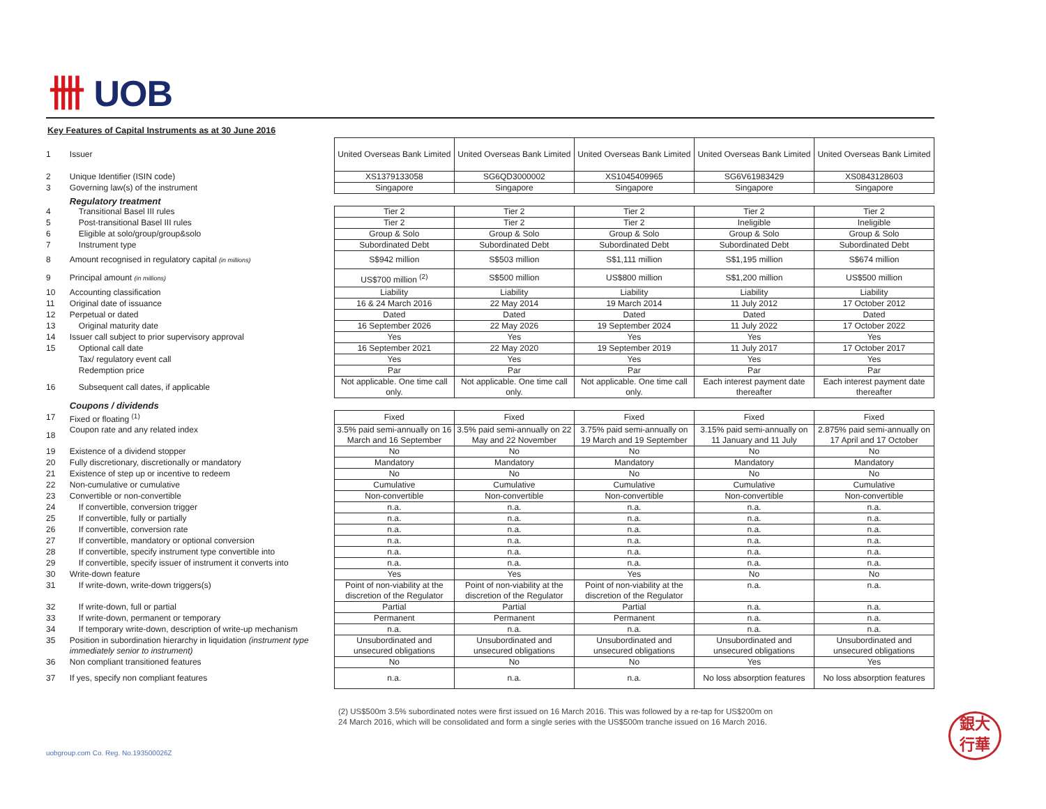卌 UOB
Key Features of Capital Instruments as at 30 June 2016
| 1 | Issuer | United Overseas Bank Limited | United Overseas Bank Limited | United Overseas Bank Limited | United Overseas Bank Limited | United Overseas Bank Limited |
| 2 | Unique Identifier (ISIN code) | XS1379133058 | SG6QD3000002 | XS1045409965 | SG6V61983429 | XS0843128603 |
| 3 | Governing law(s) of the instrument | Singapore | Singapore | Singapore | Singapore | Singapore |
| | Regulatory treatment | | | | | |
| 4 | Transitional Basel III rules | Tier 2 | Tier 2 | Tier 2 | Tier 2 | Tier 2 |
| 5 | Post-transitional Basel III rules | Tier 2 | Tier 2 | Tier 2 | Ineligible | Ineligible |
| 6 | Eligible at solo/group/group&solo | Group & Solo | Group & Solo | Group & Solo | Group & Solo | Group & Solo |
| 7 | Instrument type | Subordinated Debt | Subordinated Debt | Subordinated Debt | Subordinated Debt | Subordinated Debt |
| 8 | Amount recognised in regulatory capital (in millions) | S$942 million | S$503 million | S$1,111 million | S$1,195 million | S$674 million |
| 9 | Principal amount (in millions) | US$700 million <sup>(2)</sup> | S$500 million | US$800 million | S$1,200 million | US$500 million |
| 10 | Accounting classification | Liability | Liability | Liability | Liability | Liability |
| 11 | Original date of issuance | 16 & 24 March 2016 | 22 May 2014 | 19 March 2014 | 11 July 2012 | 17 October 2012 |
| 12 | Perpetual or dated | Dated | Dated | Dated | Dated | Dated |
| 13 | Original maturity date | 16 September 2026 | 22 May 2026 | 19 September 2024 | 11 July 2022 | 17 October 2022 |
| 14 | Issuer call subject to prior supervisory approval | Yes | Yes | Yes | Yes | Yes |
| 15 | Optional call date | 16 September 2021 | 22 May 2020 | 19 September 2019 | 11 July 2017 | 17 October 2017 |
| | Tax/ regulatory event call | Yes | Yes | Yes | Yes | Yes |
| | Redemption price | Par | Par | Par | Par | Par |
| 16 | Subsequent call dates, if applicable | Not applicable. One time call only. | Not applicable. One time call only. | Not applicable. One time call only. | Each interest payment date thereafter | Each interest payment date thereafter |
| | Coupons / dividends | | | | | |
| 17 | Fixed or floating <sup>(1)</sup> | Fixed | Fixed | Fixed | Fixed | Fixed |
| 18 | Coupon rate and any related index | 3.5% paid semi-annually on 16 March and 16 September | 3.5% paid semi-annually on 22 May and 22 November | 3.75% paid semi-annually on 19 March and 19 September | 3.15% paid semi-annually on 11 January and 11 July | 2.875% paid semi-annually on 17 April and 17 October |
| 19 | Existence of a dividend stopper | No | No | No | No | No |
| 20 | Fully discretionary, discretionally or mandatory | Mandatory | Mandatory | Mandatory | Mandatory | Mandatory |
| 21 | Existence of step up or incentive to redeem | No | No | No | No | No |
| 22 | Non-cumulative or cumulative | Cumulative | Cumulative | Cumulative | Cumulative | Cumulative |
| 23 | Convertible or non-convertible | Non-convertible | Non-convertible | Non-convertible | Non-convertible | Non-convertible |
| 24 | If convertible, conversion trigger | n.a. | n.a. | n.a. | n.a. | n.a. |
| 25 | If convertible, fully or partially | n.a. | n.a. | n.a. | n.a. | n.a. |
| 26 | If convertible, conversion rate | n.a. | n.a. | n.a. | n.a. | n.a. |
| 27 | If convertible, mandatory or optional conversion | n.a. | n.a. | n.a. | n.a. | n.a. |
| 28 | If convertible, specify instrument type convertible into | n.a. | n.a. | n.a. | n.a. | n.a. |
| 29 | If convertible, specify issuer of instrument it converts into | n.a. | n.a. | n.a. | n.a. | n.a. |
| 30 | Write-down feature | Yes | Yes | Yes | No | No |
| 31 | If write-down, write-down triggers(s) | Point of non-viability at the discretion of the Regulator | Point of non-viability at the discretion of the Regulator | Point of non-viability at the discretion of the Regulator | n.a. | n.a. |
| 32 | If write-down, full or partial | Partial | Partial | Partial | n.a. | n.a. |
| 33 | If write-down, permanent or temporary | Permanent | Permanent | Permanent | n.a. | n.a. |
| 34 | If temporary write-down, description of write-up mechanism | n.a. | n.a. | n.a. | n.a. | n.a. |
| 35 | Position in subordination hierarchy in liquidation (instrument type immediately senior to instrument) | Unsubordinated and unsecured obligations | Unsubordinated and unsecured obligations | Unsubordinated and unsecured obligations | Unsubordinated and unsecured obligations | Unsubordinated and unsecured obligations |
| 36 | Non compliant transitioned features | No | No | No | Yes | Yes |
| 37 | If yes, specify non compliant features | n.a. | n.a. | n.a. | No loss absorption features | No loss absorption features |
(2) US$500m 3.5% subordinated notes were first issued on 16 March 2016. This was followed by a re-tap for US$200m on
24 March 2016, which will be consolidated and form a single series with the US$500m tranche issued on 16 March 2016.
uobgroup.com Co. Reg. No.193500026Z
銀大
行華